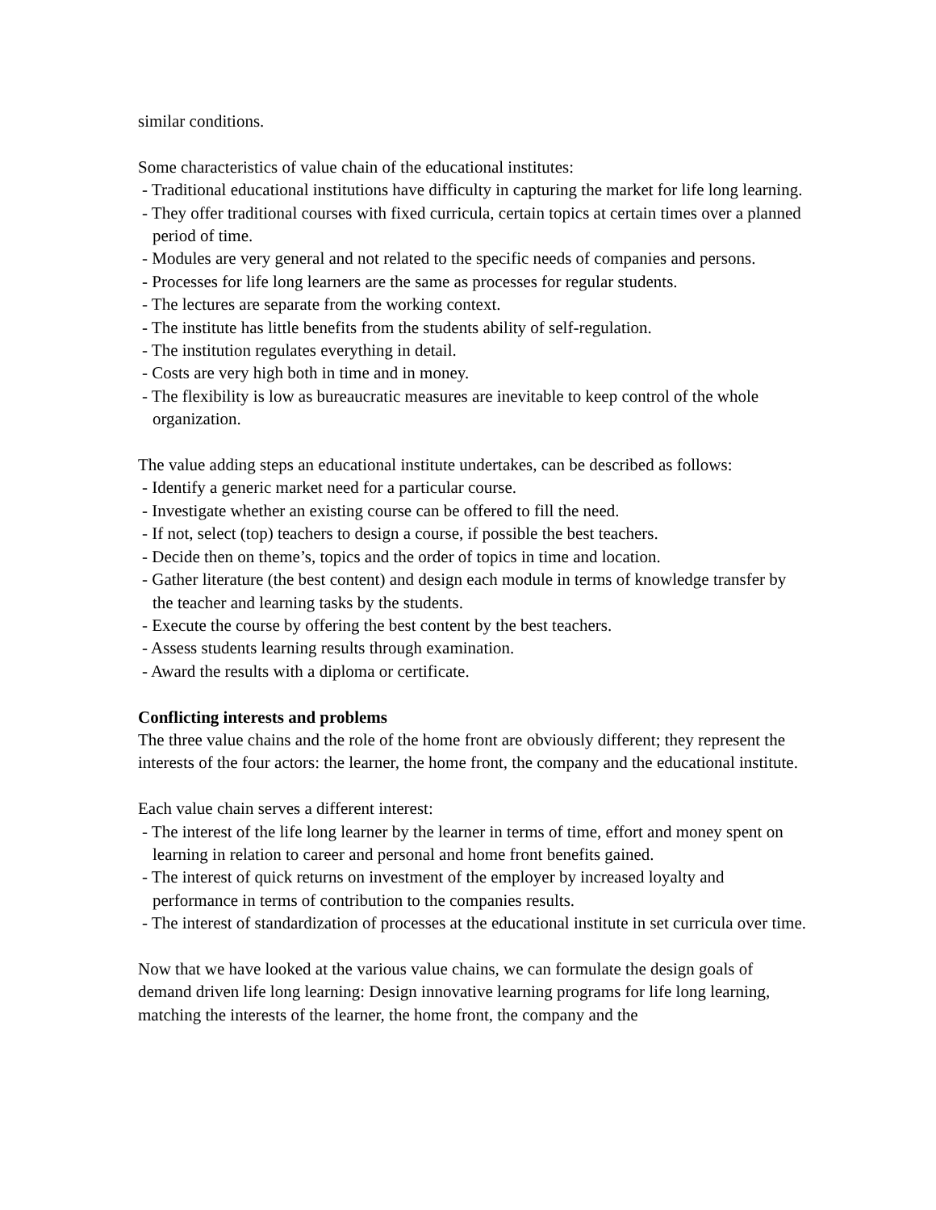similar conditions.
Some characteristics of value chain of the educational institutes:
- Traditional educational institutions have difficulty in capturing the market for life long learning.
- They offer traditional courses with fixed curricula, certain topics at certain times over a planned period of time.
- Modules are very general and not related to the specific needs of companies and persons.
- Processes for life long learners are the same as processes for regular students.
- The lectures are separate from the working context.
- The institute has little benefits from the students ability of self-regulation.
- The institution regulates everything in detail.
- Costs are very high both in time and in money.
- The flexibility is low as bureaucratic measures are inevitable to keep control of the whole organization.
The value adding steps an educational institute undertakes, can be described as follows:
- Identify a generic market need for a particular course.
- Investigate whether an existing course can be offered to fill the need.
- If not, select (top) teachers to design a course, if possible the best teachers.
- Decide then on theme’s, topics and the order of topics in time and location.
- Gather literature (the best content) and design each module in terms of knowledge transfer by the teacher and learning tasks by the students.
- Execute the course by offering the best content by the best teachers.
- Assess students learning results through examination.
- Award the results with a diploma or certificate.
Conflicting interests and problems
The three value chains and the role of the home front are obviously different; they represent the interests of the four actors: the learner, the home front, the company and the educational institute.
Each value chain serves a different interest:
- The interest of the life long learner by the learner in terms of time, effort and money spent on learning in relation to career and personal and home front benefits gained.
- The interest of quick returns on investment of the employer by increased loyalty and performance in terms of contribution to the companies results.
- The interest of standardization of processes at the educational institute in set curricula over time.
Now that we have looked at the various value chains, we can formulate the design goals of demand driven life long learning: Design innovative learning programs for life long learning, matching the interests of the learner, the home front, the company and the